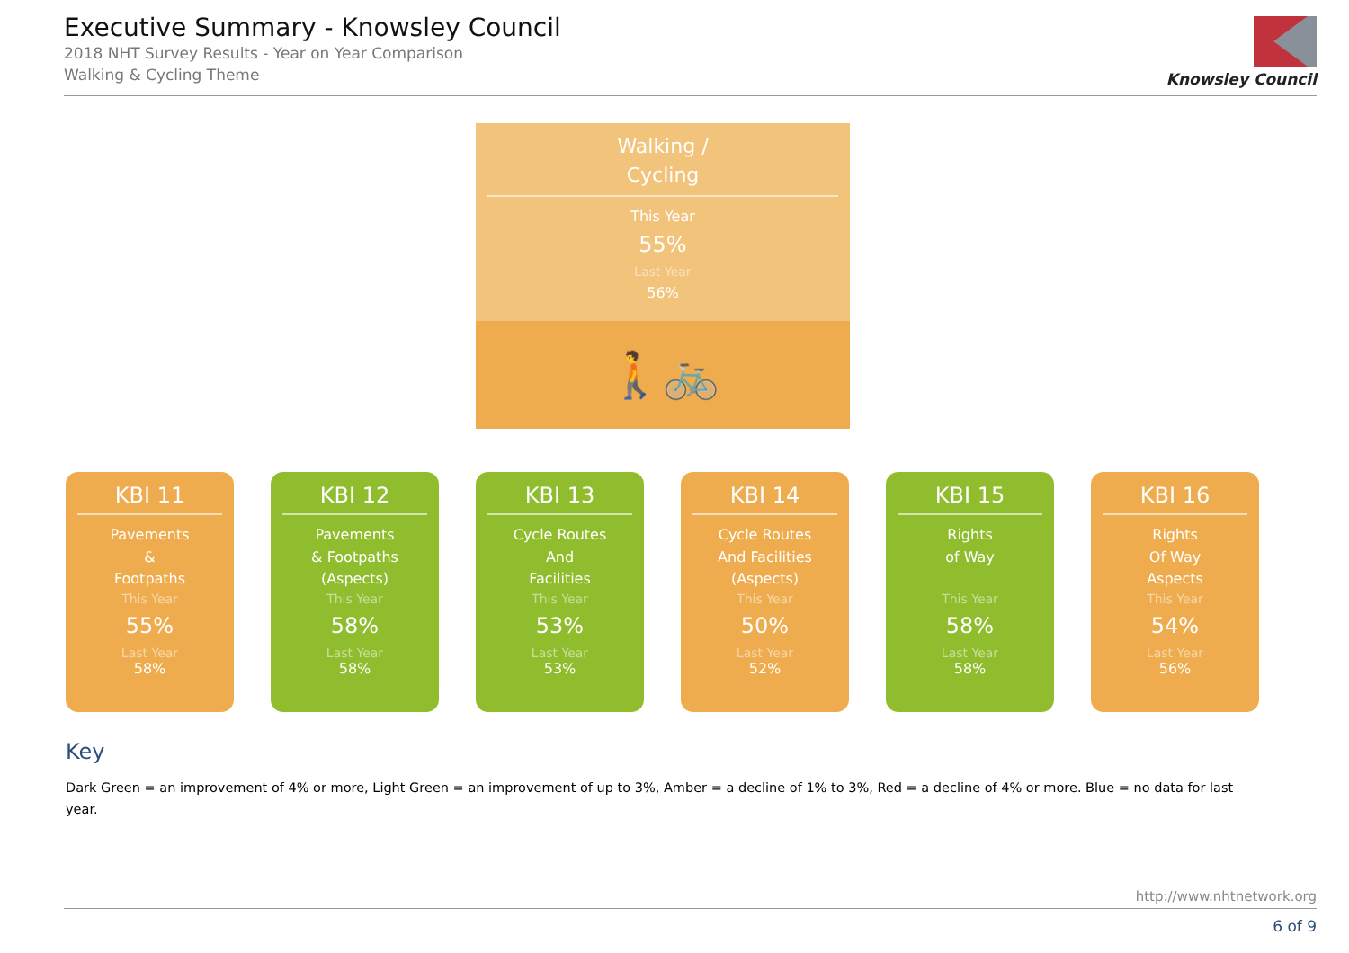Executive Summary - Knowsley Council
2018 NHT Survey Results - Year on Year Comparison
Walking & Cycling Theme
Knowsley Council
Walking /
Cycling
This Year
55%
Last Year
56%
🚶🚲
KBI 11
Pavements
&
Footpaths
This Year
55%
Last Year
58%
KBI 12
Pavements
& Footpaths
(Aspects)
This Year
58%
Last Year
58%
KBI 13
Cycle Routes
And
Facilities
This Year
53%
Last Year
53%
KBI 14
Cycle Routes
And Facilities
(Aspects)
This Year
50%
Last Year
52%
KBI 15
Rights
of Way
This Year
58%
Last Year
58%
KBI 16
Rights
Of Way
Aspects
This Year
54%
Last Year
56%
Key
Dark Green = an improvement of 4% or more, Light Green = an improvement of up to 3%, Amber = a decline of 1% to 3%, Red = a decline of 4% or more. Blue = no data for last year.
http://www.nhtnetwork.org
6 of 9